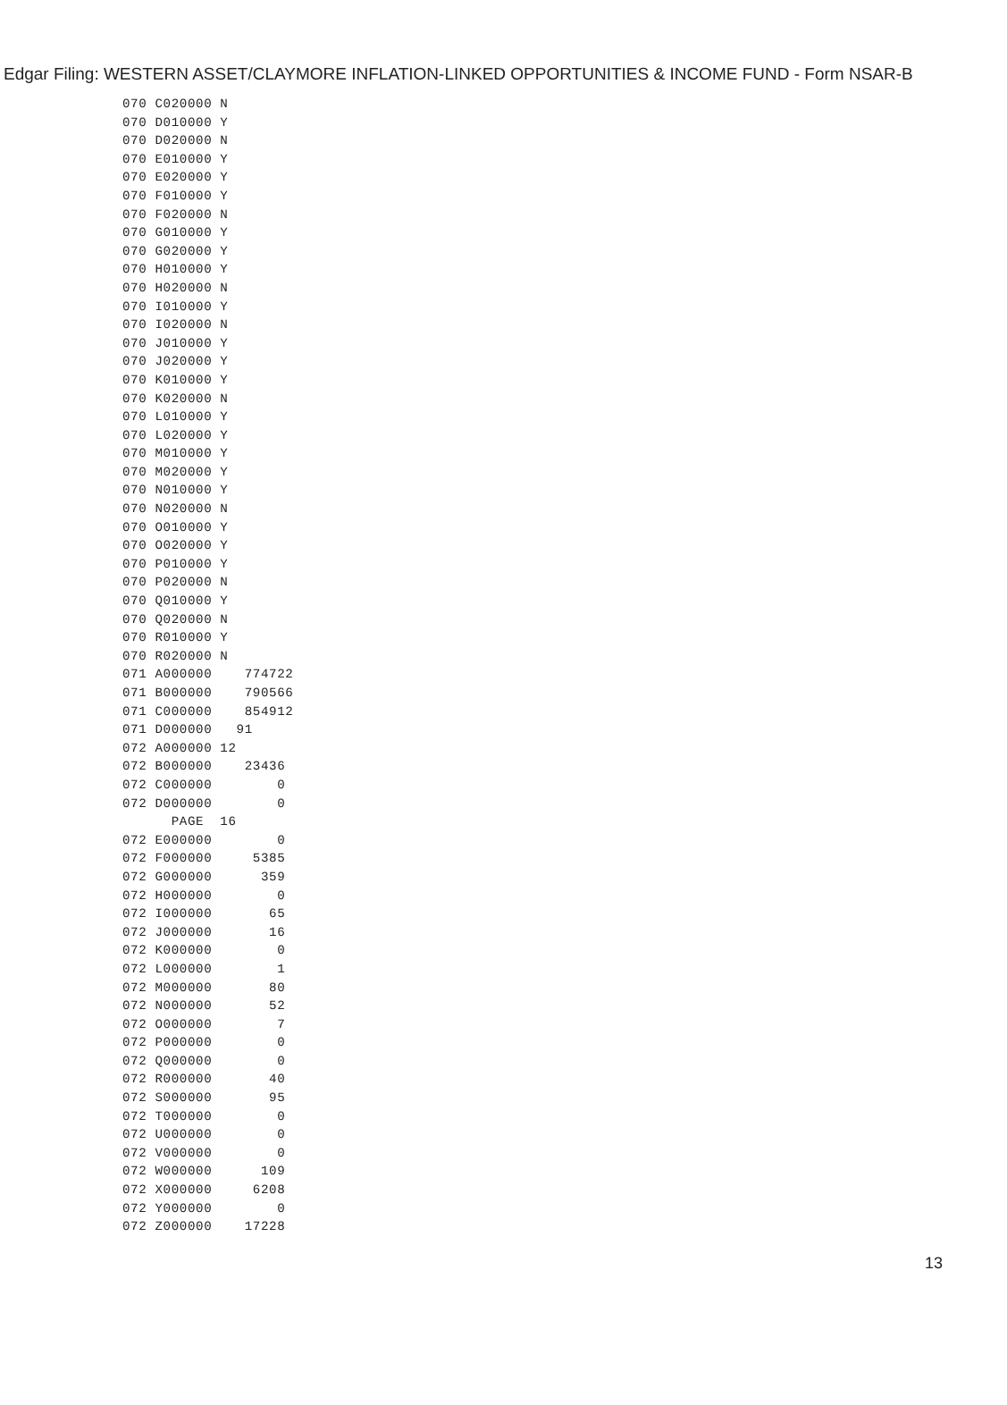Edgar Filing: WESTERN ASSET/CLAYMORE INFLATION-LINKED OPPORTUNITIES & INCOME FUND - Form NSAR-B
070 C020000 N
070 D010000 Y
070 D020000 N
070 E010000 Y
070 E020000 Y
070 F010000 Y
070 F020000 N
070 G010000 Y
070 G020000 Y
070 H010000 Y
070 H020000 N
070 I010000 Y
070 I020000 N
070 J010000 Y
070 J020000 Y
070 K010000 Y
070 K020000 N
070 L010000 Y
070 L020000 Y
070 M010000 Y
070 M020000 Y
070 N010000 Y
070 N020000 N
070 O010000 Y
070 O020000 Y
070 P010000 Y
070 P020000 N
070 Q010000 Y
070 Q020000 N
070 R010000 Y
070 R020000 N
071 A000000    774722
071 B000000    790566
071 C000000    854912
071 D000000   91
072 A000000 12
072 B000000    23436
072 C000000        0
072 D000000        0
      PAGE  16
072 E000000        0
072 F000000     5385
072 G000000      359
072 H000000        0
072 I000000       65
072 J000000       16
072 K000000        0
072 L000000        1
072 M000000       80
072 N000000       52
072 O000000        7
072 P000000        0
072 Q000000        0
072 R000000       40
072 S000000       95
072 T000000        0
072 U000000        0
072 V000000        0
072 W000000      109
072 X000000     6208
072 Y000000        0
072 Z000000    17228
13